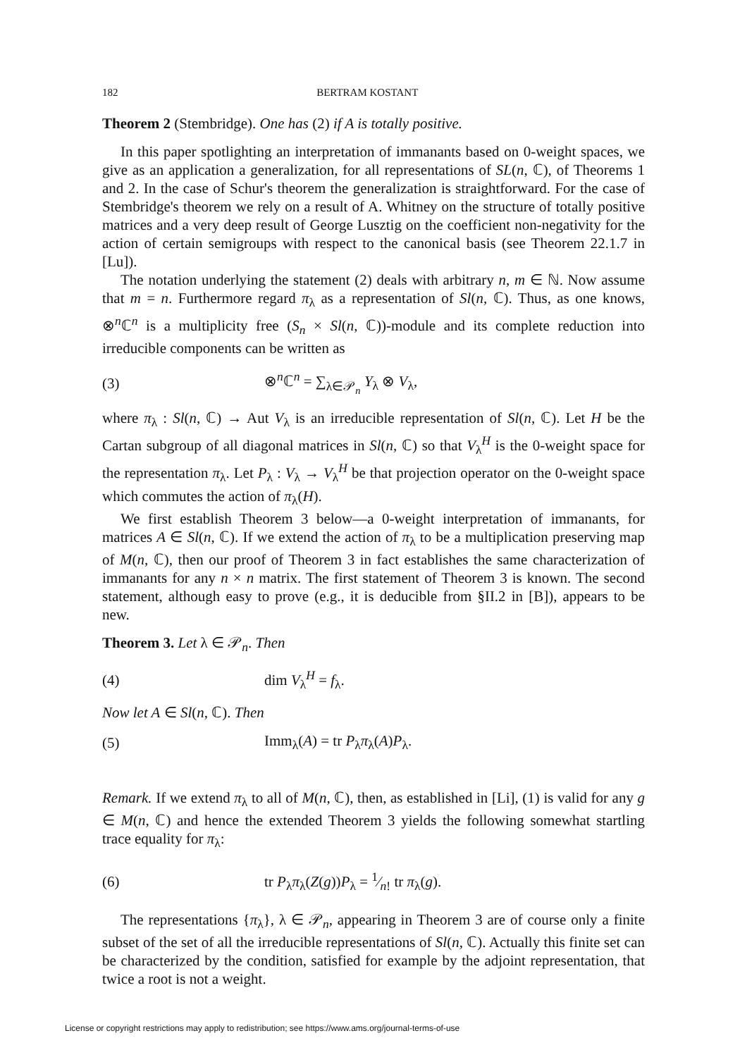182 BERTRAM KOSTANT
Theorem 2 (Stembridge). One has (2) if A is totally positive.
In this paper spotlighting an interpretation of immanants based on 0-weight spaces, we give as an application a generalization, for all representations of SL(n, ℂ), of Theorems 1 and 2. In the case of Schur's theorem the generalization is straightforward. For the case of Stembridge's theorem we rely on a result of A. Whitney on the structure of totally positive matrices and a very deep result of George Lusztig on the coefficient non-negativity for the action of certain semigroups with respect to the canonical basis (see Theorem 22.1.7 in [Lu]).
The notation underlying the statement (2) deals with arbitrary n, m ∈ ℕ. Now assume that m = n. Furthermore regard π<sub>λ</sub> as a representation of Sl(n, ℂ). Thus, as one knows, ⊗<sup>n</sup>ℂ<sup>n</sup> is a multiplicity free (S<sub>n</sub> × Sl(n, ℂ))-module and its complete reduction into irreducible components can be written as
(3) ⊗<sup>n</sup>ℂ<sup>n</sup> = ∑<sub>λ∈𝒫<sub>n</sub></sub> Y<sub>λ</sub> ⊗ V<sub>λ</sub>,
where π<sub>λ</sub> : Sl(n, ℂ) → Aut V<sub>λ</sub> is an irreducible representation of Sl(n, ℂ). Let H be the Cartan subgroup of all diagonal matrices in Sl(n, ℂ) so that V<sub>λ</sub><sup>H</sup> is the 0-weight space for the representation π<sub>λ</sub>. Let P<sub>λ</sub> : V<sub>λ</sub> → V<sub>λ</sub><sup>H</sup> be that projection operator on the 0-weight space which commutes the action of π<sub>λ</sub>(H).
We first establish Theorem 3 below—a 0-weight interpretation of immanants, for matrices A ∈ Sl(n, ℂ). If we extend the action of π<sub>λ</sub> to be a multiplication preserving map of M(n, ℂ), then our proof of Theorem 3 in fact establishes the same characterization of immanants for any n × n matrix. The first statement of Theorem 3 is known. The second statement, although easy to prove (e.g., it is deducible from §II.2 in [B]), appears to be new.
Theorem 3. Let λ ∈ 𝒫<sub>n</sub>. Then
(4) dim V<sub>λ</sub><sup>H</sup> = f<sub>λ</sub>.
Now let A ∈ Sl(n, ℂ). Then
(5) Imm<sub>λ</sub>(A) = tr P<sub>λ</sub>π<sub>λ</sub>(A)P<sub>λ</sub>.
Remark. If we extend π<sub>λ</sub> to all of M(n, ℂ), then, as established in [Li], (1) is valid for any g ∈ M(n, ℂ) and hence the extended Theorem 3 yields the following somewhat startling trace equality for π<sub>λ</sub>:
(6) tr P<sub>λ</sub>π<sub>λ</sub>(Z(g))P<sub>λ</sub> = 1⁄n! tr π<sub>λ</sub>(g).
The representations {π<sub>λ</sub>}, λ ∈ 𝒫<sub>n</sub>, appearing in Theorem 3 are of course only a finite subset of the set of all the irreducible representations of Sl(n, ℂ). Actually this finite set can be characterized by the condition, satisfied for example by the adjoint representation, that twice a root is not a weight.
License or copyright restrictions may apply to redistribution; see https://www.ams.org/journal-terms-of-use